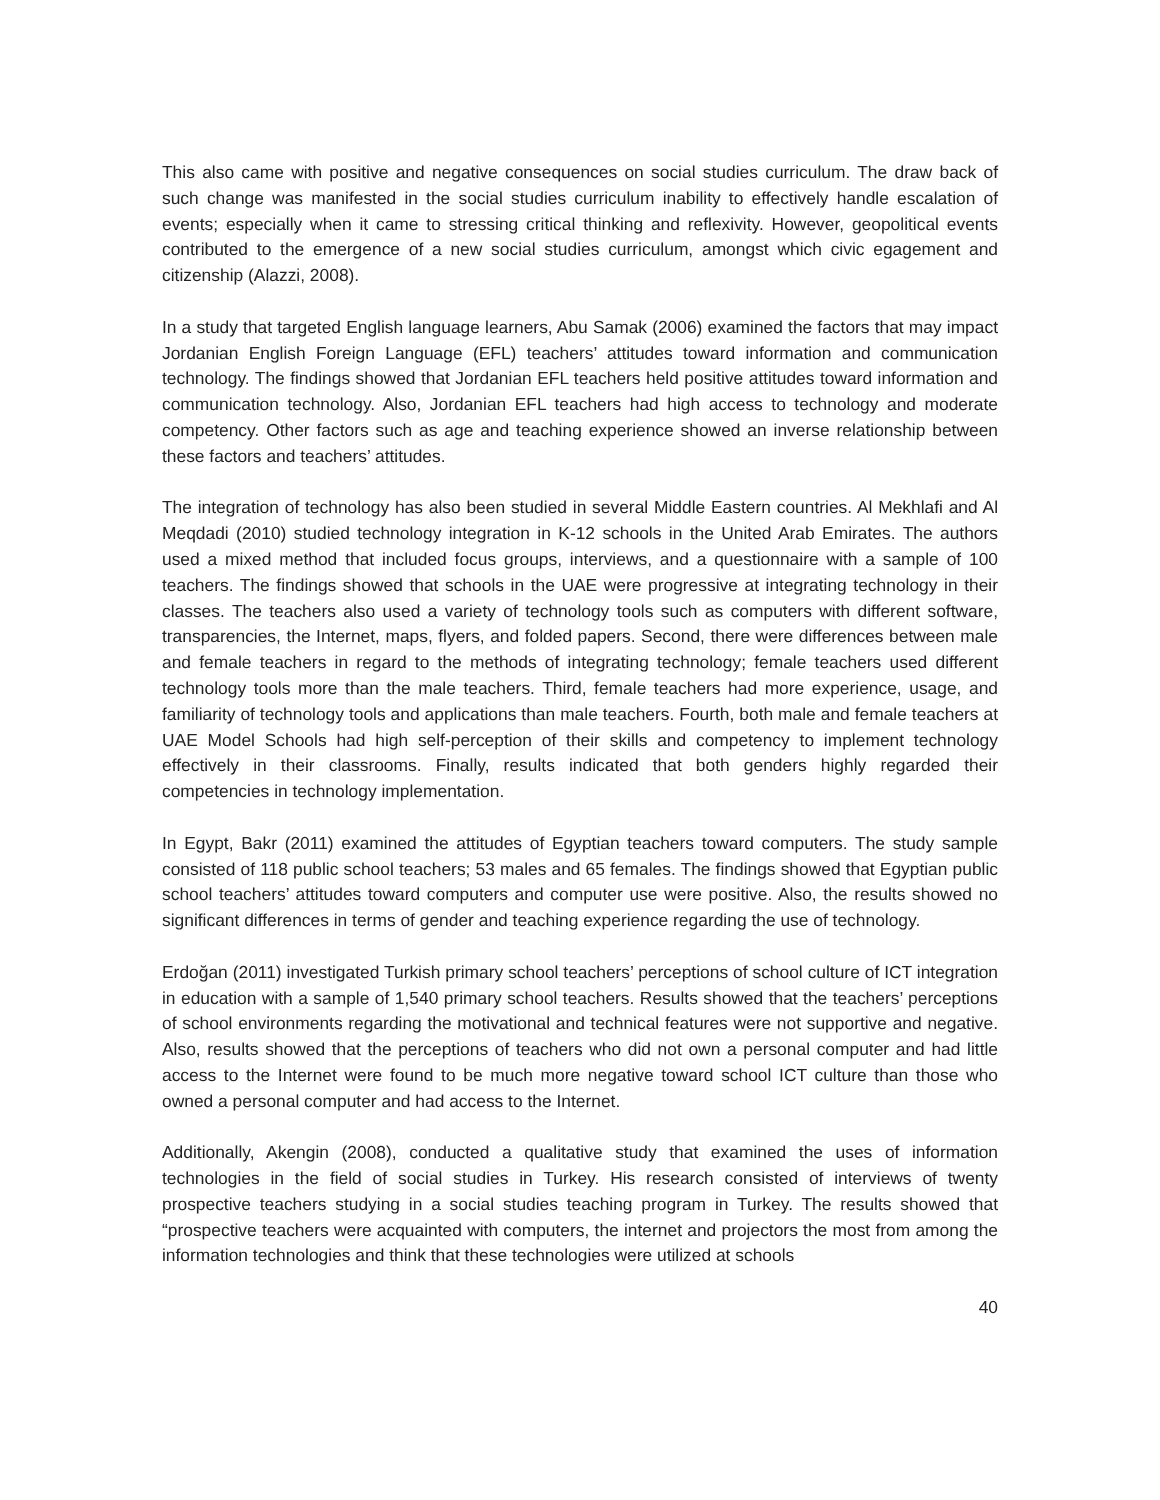This also came with positive and negative consequences on social studies curriculum. The draw back of such change was manifested in the social studies curriculum inability to effectively handle escalation of events; especially when it came to stressing critical thinking and reflexivity. However, geopolitical events contributed to the emergence of a new social studies curriculum, amongst which civic egagement and citizenship (Alazzi, 2008).
In a study that targeted English language learners, Abu Samak (2006) examined the factors that may impact Jordanian English Foreign Language (EFL) teachers’ attitudes toward information and communication technology. The findings showed that Jordanian EFL teachers held positive attitudes toward information and communication technology. Also, Jordanian EFL teachers had high access to technology and moderate competency. Other factors such as age and teaching experience showed an inverse relationship between these factors and teachers’ attitudes.
The integration of technology has also been studied in several Middle Eastern countries. Al Mekhlafi and Al Meqdadi (2010) studied technology integration in K-12 schools in the United Arab Emirates. The authors used a mixed method that included focus groups, interviews, and a questionnaire with a sample of 100 teachers. The findings showed that schools in the UAE were progressive at integrating technology in their classes. The teachers also used a variety of technology tools such as computers with different software, transparencies, the Internet, maps, flyers, and folded papers. Second, there were differences between male and female teachers in regard to the methods of integrating technology; female teachers used different technology tools more than the male teachers. Third, female teachers had more experience, usage, and familiarity of technology tools and applications than male teachers. Fourth, both male and female teachers at UAE Model Schools had high self-perception of their skills and competency to implement technology effectively in their classrooms. Finally, results indicated that both genders highly regarded their competencies in technology implementation.
In Egypt, Bakr (2011) examined the attitudes of Egyptian teachers toward computers. The study sample consisted of 118 public school teachers; 53 males and 65 females. The findings showed that Egyptian public school teachers’ attitudes toward computers and computer use were positive. Also, the results showed no significant differences in terms of gender and teaching experience regarding the use of technology.
Erdoğan (2011) investigated Turkish primary school teachers’ perceptions of school culture of ICT integration in education with a sample of 1,540 primary school teachers. Results showed that the teachers’ perceptions of school environments regarding the motivational and technical features were not supportive and negative. Also, results showed that the perceptions of teachers who did not own a personal computer and had little access to the Internet were found to be much more negative toward school ICT culture than those who owned a personal computer and had access to the Internet.
Additionally, Akengin (2008), conducted a qualitative study that examined the uses of information technologies in the field of social studies in Turkey. His research consisted of interviews of twenty prospective teachers studying in a social studies teaching program in Turkey. The results showed that “prospective teachers were acquainted with computers, the internet and projectors the most from among the information technologies and think that these technologies were utilized at schools
40